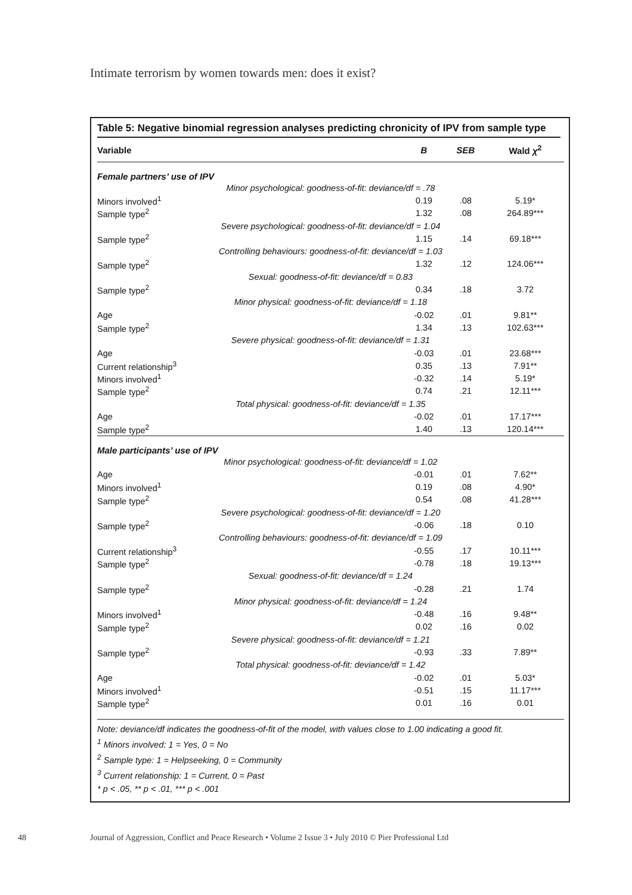Intimate terrorism by women towards men: does it exist?
Table 5: Negative binomial regression analyses predicting chronicity of IPV from sample type
| Variable | | B | SEB | Wald χ<sup>2</sup> |
| --- | --- | --- | --- | --- |
| Female partners’ use of IPV | | | | |
| Minor psychological: goodness-of-fit: deviance/df = .78 | | | | |
| Minors involved<sup>1</sup> | | 0.19 | .08 | 5.19* |
| Sample type<sup>2</sup> | | 1.32 | .08 | 264.89*** |
| Severe psychological: goodness-of-fit: deviance/df = 1.04 | | | | |
| Sample type<sup>2</sup> | | 1.15 | .14 | 69.18*** |
| Controlling behaviours: goodness-of-fit: deviance/df = 1.03 | | | | |
| Sample type<sup>2</sup> | | 1.32 | .12 | 124.06*** |
| Sexual: goodness-of-fit: deviance/df = 0.83 | | | | |
| Sample type<sup>2</sup> | | 0.34 | .18 | 3.72 |
| Minor physical: goodness-of-fit: deviance/df = 1.18 | | | | |
| Age | | -0.02 | .01 | 9.81** |
| Sample type<sup>2</sup> | | 1.34 | .13 | 102.63*** |
| Severe physical: goodness-of-fit: deviance/df = 1.31 | | | | |
| Age | | -0.03 | .01 | 23.68*** |
| Current relationship<sup>3</sup> | | 0.35 | .13 | 7.91** |
| Minors involved<sup>1</sup> | | -0.32 | .14 | 5.19* |
| Sample type<sup>2</sup> | | 0.74 | .21 | 12.11*** |
| Total physical: goodness-of-fit: deviance/df = 1.35 | | | | |
| Age | | -0.02 | .01 | 17.17*** |
| Sample type<sup>2</sup> | | 1.40 | .13 | 120.14*** |
| Male participants’ use of IPV | | | | |
| Minor psychological: goodness-of-fit: deviance/df = 1.02 | | | | |
| Age | | -0.01 | .01 | 7.62** |
| Minors involved<sup>1</sup> | | 0.19 | .08 | 4.90* |
| Sample type<sup>2</sup> | | 0.54 | .08 | 41.28*** |
| Severe psychological: goodness-of-fit: deviance/df = 1.20 | | | | |
| Sample type<sup>2</sup> | | -0.06 | .18 | 0.10 |
| Controlling behaviours: goodness-of-fit: deviance/df = 1.09 | | | | |
| Current relationship<sup>3</sup> | | -0.55 | .17 | 10.11*** |
| Sample type<sup>2</sup> | | -0.78 | .18 | 19.13*** |
| Sexual: goodness-of-fit: deviance/df = 1.24 | | | | |
| Sample type<sup>2</sup> | | -0.28 | .21 | 1.74 |
| Minor physical: goodness-of-fit: deviance/df = 1.24 | | | | |
| Minors involved<sup>1</sup> | | -0.48 | .16 | 9.48** |
| Sample type<sup>2</sup> | | 0.02 | .16 | 0.02 |
| Severe physical: goodness-of-fit: deviance/df = 1.21 | | | | |
| Sample type<sup>2</sup> | | -0.93 | .33 | 7.89** |
| Total physical: goodness-of-fit: deviance/df = 1.42 | | | | |
| Age | | -0.02 | .01 | 5.03* |
| Minors involved<sup>1</sup> | | -0.51 | .15 | 11.17*** |
| Sample type<sup>2</sup> | | 0.01 | .16 | 0.01 |
Note: deviance/df indicates the goodness-of-fit of the model, with values close to 1.00 indicating a good fit.
<sup>1</sup> Minors involved: 1 = Yes, 0 = No
<sup>2</sup> Sample type: 1 = Helpseeking, 0 = Community
<sup>3</sup> Current relationship: 1 = Current, 0 = Past
* p < .05, ** p < .01, *** p < .001
48 Journal of Aggression, Conflict and Peace Research • Volume 2 Issue 3 • July 2010 © Pier Professional Ltd